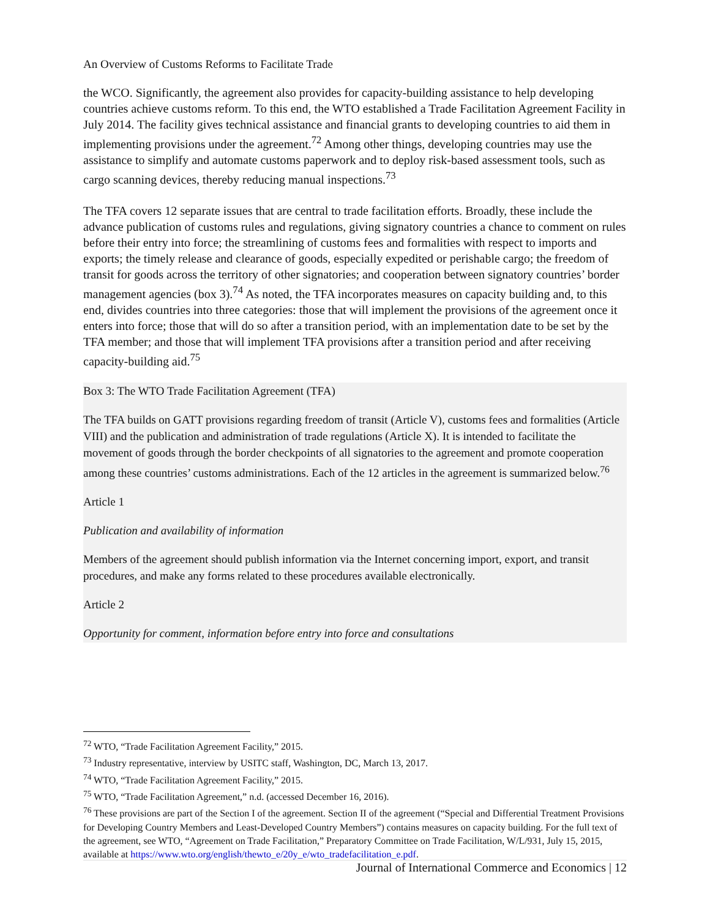An Overview of Customs Reforms to Facilitate Trade
the WCO. Significantly, the agreement also provides for capacity-building assistance to help developing countries achieve customs reform. To this end, the WTO established a Trade Facilitation Agreement Facility in July 2014. The facility gives technical assistance and financial grants to developing countries to aid them in implementing provisions under the agreement.<sup>72</sup> Among other things, developing countries may use the assistance to simplify and automate customs paperwork and to deploy risk-based assessment tools, such as cargo scanning devices, thereby reducing manual inspections.<sup>73</sup>
The TFA covers 12 separate issues that are central to trade facilitation efforts. Broadly, these include the advance publication of customs rules and regulations, giving signatory countries a chance to comment on rules before their entry into force; the streamlining of customs fees and formalities with respect to imports and exports; the timely release and clearance of goods, especially expedited or perishable cargo; the freedom of transit for goods across the territory of other signatories; and cooperation between signatory countries’ border management agencies (box 3).<sup>74</sup> As noted, the TFA incorporates measures on capacity building and, to this end, divides countries into three categories: those that will implement the provisions of the agreement once it enters into force; those that will do so after a transition period, with an implementation date to be set by the TFA member; and those that will implement TFA provisions after a transition period and after receiving capacity-building aid.<sup>75</sup>
Box 3: The WTO Trade Facilitation Agreement (TFA)
The TFA builds on GATT provisions regarding freedom of transit (Article V), customs fees and formalities (Article VIII) and the publication and administration of trade regulations (Article X). It is intended to facilitate the movement of goods through the border checkpoints of all signatories to the agreement and promote cooperation among these countries’ customs administrations. Each of the 12 articles in the agreement is summarized below.<sup>76</sup>
Article 1
Publication and availability of information
Members of the agreement should publish information via the Internet concerning import, export, and transit procedures, and make any forms related to these procedures available electronically.
Article 2
Opportunity for comment, information before entry into force and consultations
<sup>72</sup> WTO, “Trade Facilitation Agreement Facility,” 2015.
<sup>73</sup> Industry representative, interview by USITC staff, Washington, DC, March 13, 2017.
<sup>74</sup> WTO, “Trade Facilitation Agreement Facility,” 2015.
<sup>75</sup> WTO, “Trade Facilitation Agreement,” n.d. (accessed December 16, 2016).
<sup>76</sup> These provisions are part of the Section I of the agreement. Section II of the agreement (“Special and Differential Treatment Provisions for Developing Country Members and Least-Developed Country Members”) contains measures on capacity building. For the full text of the agreement, see WTO, “Agreement on Trade Facilitation,” Preparatory Committee on Trade Facilitation, W/L/931, July 15, 2015, available at https://www.wto.org/english/thewto_e/20y_e/wto_tradefacilitation_e.pdf.
Journal of International Commerce and Economics | 12